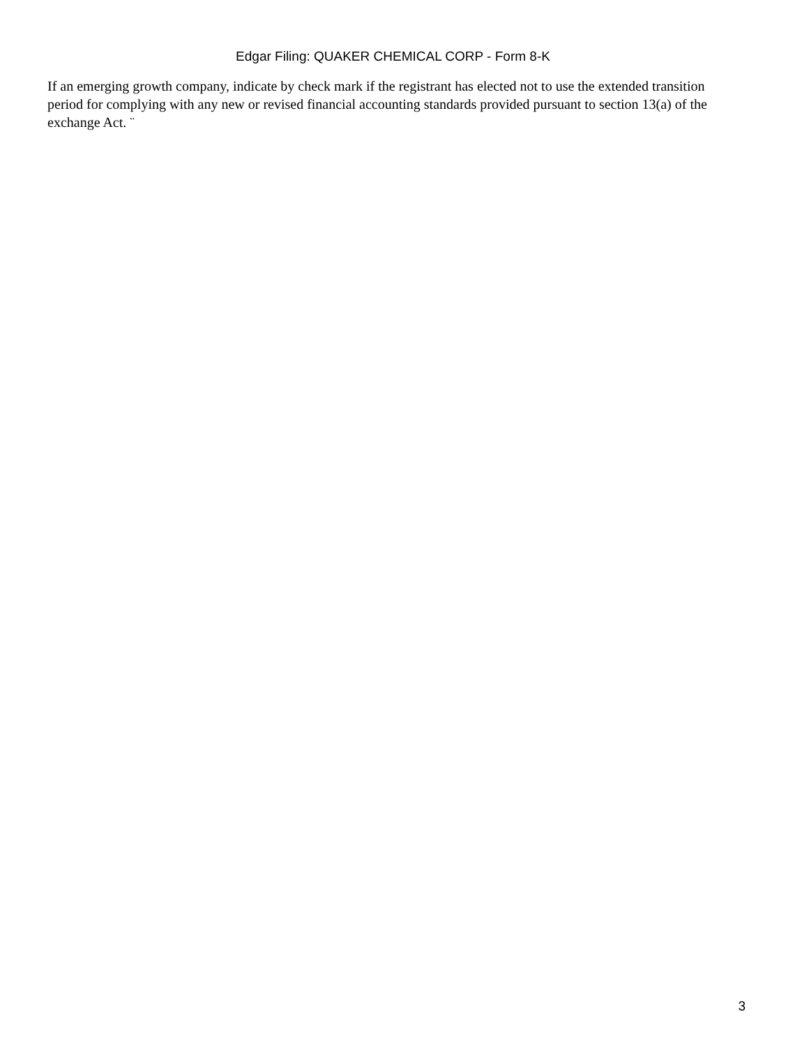Edgar Filing: QUAKER CHEMICAL CORP - Form 8-K
If an emerging growth company, indicate by check mark if the registrant has elected not to use the extended transition period for complying with any new or revised financial accounting standards provided pursuant to section 13(a) of the exchange Act. ¨
3